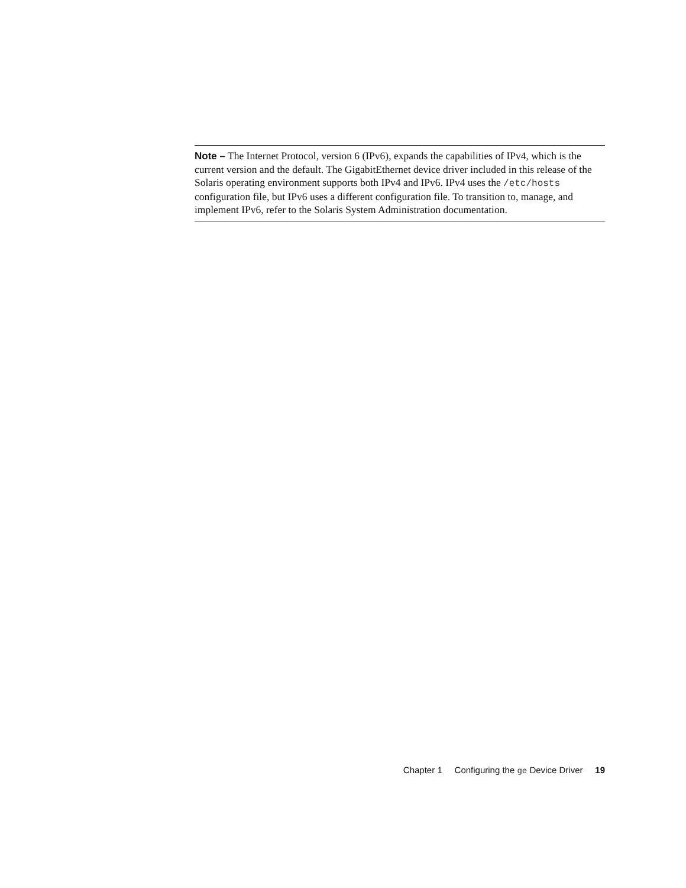Note – The Internet Protocol, version 6 (IPv6), expands the capabilities of IPv4, which is the current version and the default. The GigabitEthernet device driver included in this release of the Solaris operating environment supports both IPv4 and IPv6. IPv4 uses the /etc/hosts configuration file, but IPv6 uses a different configuration file. To transition to, manage, and implement IPv6, refer to the Solaris System Administration documentation.
Chapter 1 Configuring the ge Device Driver 19